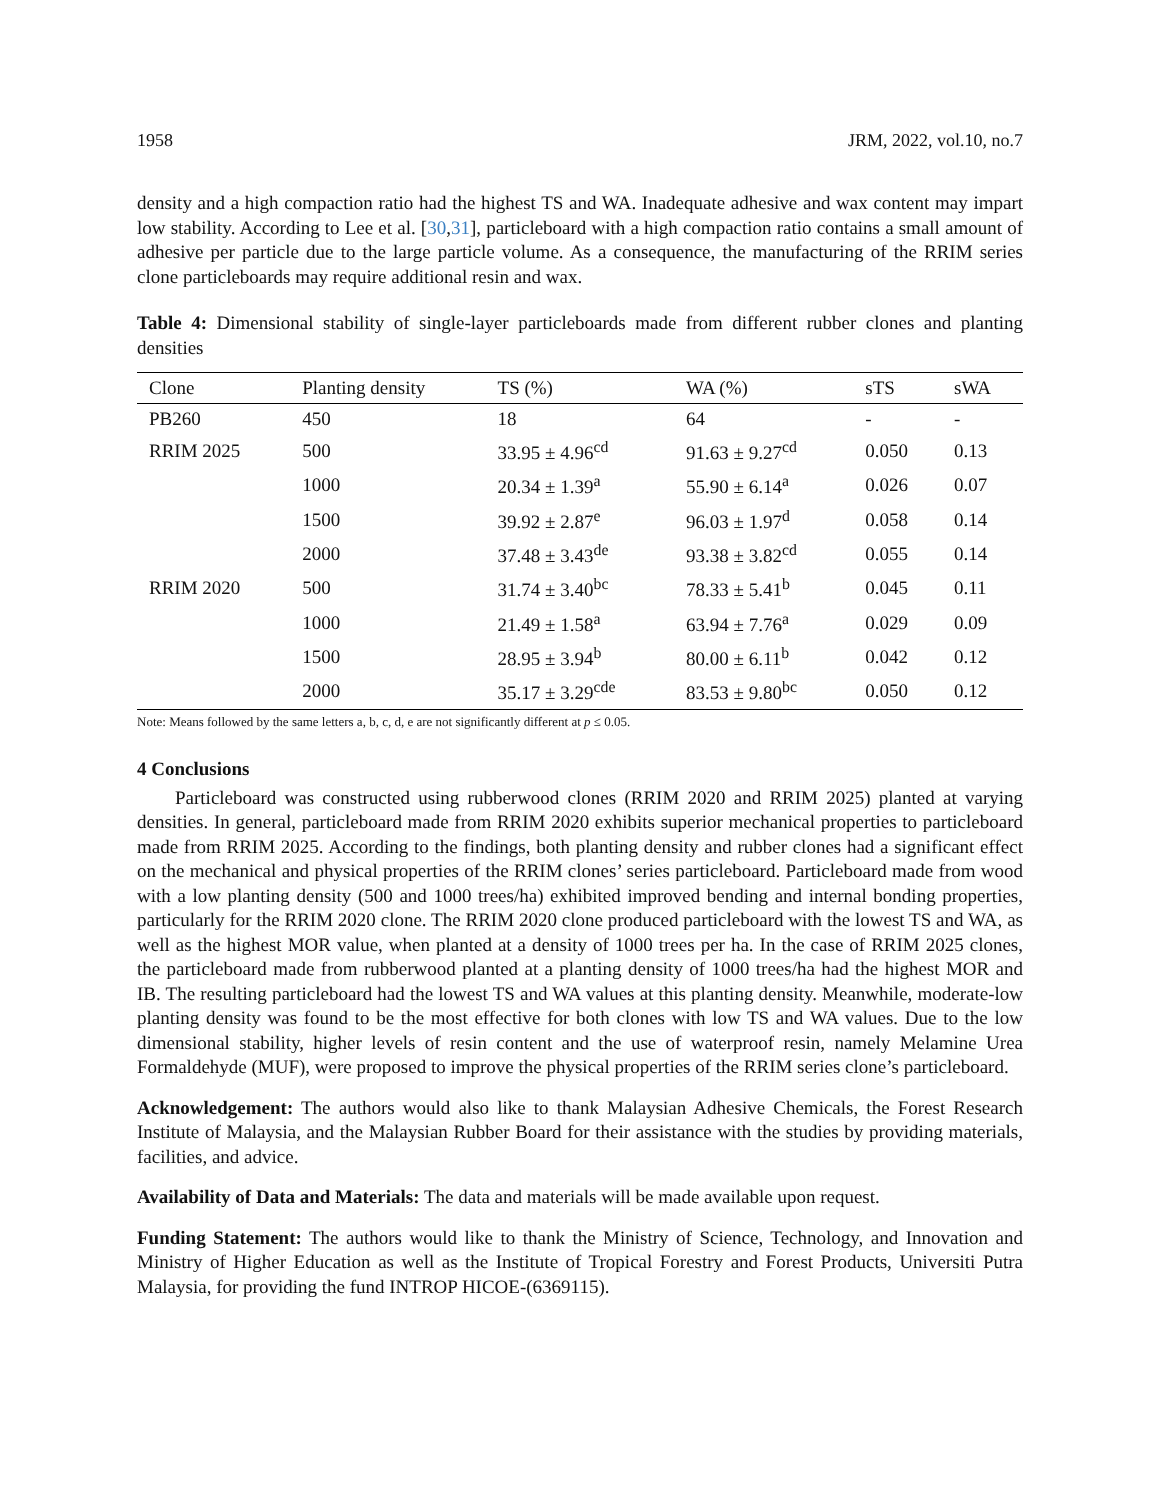1958 JRM, 2022, vol.10, no.7
density and a high compaction ratio had the highest TS and WA. Inadequate adhesive and wax content may impart low stability. According to Lee et al. [30,31], particleboard with a high compaction ratio contains a small amount of adhesive per particle due to the large particle volume. As a consequence, the manufacturing of the RRIM series clone particleboards may require additional resin and wax.
Table 4: Dimensional stability of single-layer particleboards made from different rubber clones and planting densities
| Clone | Planting density | TS (%) | WA (%) | sTS | sWA |
| --- | --- | --- | --- | --- | --- |
| PB260 | 450 | 18 | 64 | - | - |
| RRIM 2025 | 500 | 33.95 ± 4.96<sup>cd</sup> | 91.63 ± 9.27<sup>cd</sup> | 0.050 | 0.13 |
| | 1000 | 20.34 ± 1.39<sup>a</sup> | 55.90 ± 6.14<sup>a</sup> | 0.026 | 0.07 |
| | 1500 | 39.92 ± 2.87<sup>e</sup> | 96.03 ± 1.97<sup>d</sup> | 0.058 | 0.14 |
| | 2000 | 37.48 ± 3.43<sup>de</sup> | 93.38 ± 3.82<sup>cd</sup> | 0.055 | 0.14 |
| RRIM 2020 | 500 | 31.74 ± 3.40<sup>bc</sup> | 78.33 ± 5.41<sup>b</sup> | 0.045 | 0.11 |
| | 1000 | 21.49 ± 1.58<sup>a</sup> | 63.94 ± 7.76<sup>a</sup> | 0.029 | 0.09 |
| | 1500 | 28.95 ± 3.94<sup>b</sup> | 80.00 ± 6.11<sup>b</sup> | 0.042 | 0.12 |
| | 2000 | 35.17 ± 3.29<sup>cde</sup> | 83.53 ± 9.80<sup>bc</sup> | 0.050 | 0.12 |
Note: Means followed by the same letters a, b, c, d, e are not significantly different at p ≤ 0.05.
4 Conclusions
Particleboard was constructed using rubberwood clones (RRIM 2020 and RRIM 2025) planted at varying densities. In general, particleboard made from RRIM 2020 exhibits superior mechanical properties to particleboard made from RRIM 2025. According to the findings, both planting density and rubber clones had a significant effect on the mechanical and physical properties of the RRIM clones’ series particleboard. Particleboard made from wood with a low planting density (500 and 1000 trees/ha) exhibited improved bending and internal bonding properties, particularly for the RRIM 2020 clone. The RRIM 2020 clone produced particleboard with the lowest TS and WA, as well as the highest MOR value, when planted at a density of 1000 trees per ha. In the case of RRIM 2025 clones, the particleboard made from rubberwood planted at a planting density of 1000 trees/ha had the highest MOR and IB. The resulting particleboard had the lowest TS and WA values at this planting density. Meanwhile, moderate-low planting density was found to be the most effective for both clones with low TS and WA values. Due to the low dimensional stability, higher levels of resin content and the use of waterproof resin, namely Melamine Urea Formaldehyde (MUF), were proposed to improve the physical properties of the RRIM series clone’s particleboard.
Acknowledgement: The authors would also like to thank Malaysian Adhesive Chemicals, the Forest Research Institute of Malaysia, and the Malaysian Rubber Board for their assistance with the studies by providing materials, facilities, and advice.
Availability of Data and Materials: The data and materials will be made available upon request.
Funding Statement: The authors would like to thank the Ministry of Science, Technology, and Innovation and Ministry of Higher Education as well as the Institute of Tropical Forestry and Forest Products, Universiti Putra Malaysia, for providing the fund INTROP HICOE-(6369115).